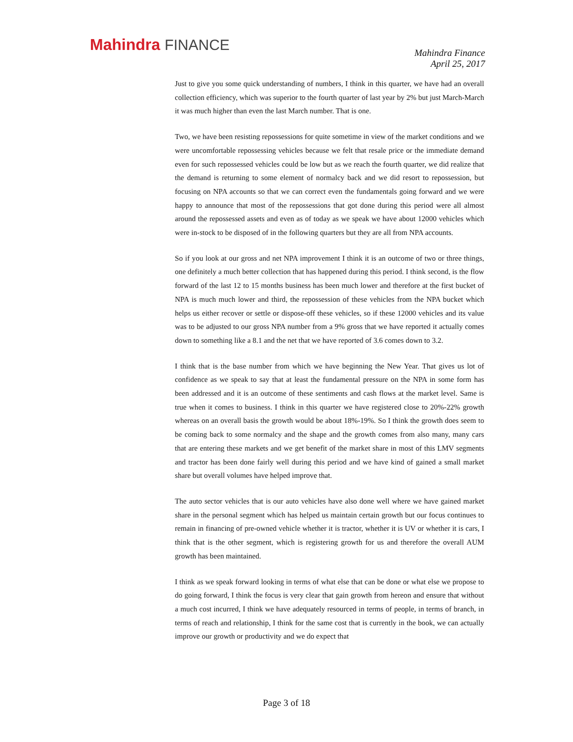Mahindra FINANCE
Mahindra Finance
April 25, 2017
Just to give you some quick understanding of numbers, I think in this quarter, we have had an overall collection efficiency, which was superior to the fourth quarter of last year by 2% but just March-March it was much higher than even the last March number. That is one.
Two, we have been resisting repossessions for quite sometime in view of the market conditions and we were uncomfortable repossessing vehicles because we felt that resale price or the immediate demand even for such repossessed vehicles could be low but as we reach the fourth quarter, we did realize that the demand is returning to some element of normalcy back and we did resort to repossession, but focusing on NPA accounts so that we can correct even the fundamentals going forward and we were happy to announce that most of the repossessions that got done during this period were all almost around the repossessed assets and even as of today as we speak we have about 12000 vehicles which were in-stock to be disposed of in the following quarters but they are all from NPA accounts.
So if you look at our gross and net NPA improvement I think it is an outcome of two or three things, one definitely a much better collection that has happened during this period. I think second, is the flow forward of the last 12 to 15 months business has been much lower and therefore at the first bucket of NPA is much much lower and third, the repossession of these vehicles from the NPA bucket which helps us either recover or settle or dispose-off these vehicles, so if these 12000 vehicles and its value was to be adjusted to our gross NPA number from a 9% gross that we have reported it actually comes down to something like a 8.1 and the net that we have reported of 3.6 comes down to 3.2.
I think that is the base number from which we have beginning the New Year. That gives us lot of confidence as we speak to say that at least the fundamental pressure on the NPA in some form has been addressed and it is an outcome of these sentiments and cash flows at the market level. Same is true when it comes to business. I think in this quarter we have registered close to 20%-22% growth whereas on an overall basis the growth would be about 18%-19%. So I think the growth does seem to be coming back to some normalcy and the shape and the growth comes from also many, many cars that are entering these markets and we get benefit of the market share in most of this LMV segments and tractor has been done fairly well during this period and we have kind of gained a small market share but overall volumes have helped improve that.
The auto sector vehicles that is our auto vehicles have also done well where we have gained market share in the personal segment which has helped us maintain certain growth but our focus continues to remain in financing of pre-owned vehicle whether it is tractor, whether it is UV or whether it is cars, I think that is the other segment, which is registering growth for us and therefore the overall AUM growth has been maintained.
I think as we speak forward looking in terms of what else that can be done or what else we propose to do going forward, I think the focus is very clear that gain growth from hereon and ensure that without a much cost incurred, I think we have adequately resourced in terms of people, in terms of branch, in terms of reach and relationship, I think for the same cost that is currently in the book, we can actually improve our growth or productivity and we do expect that
Page 3 of 18